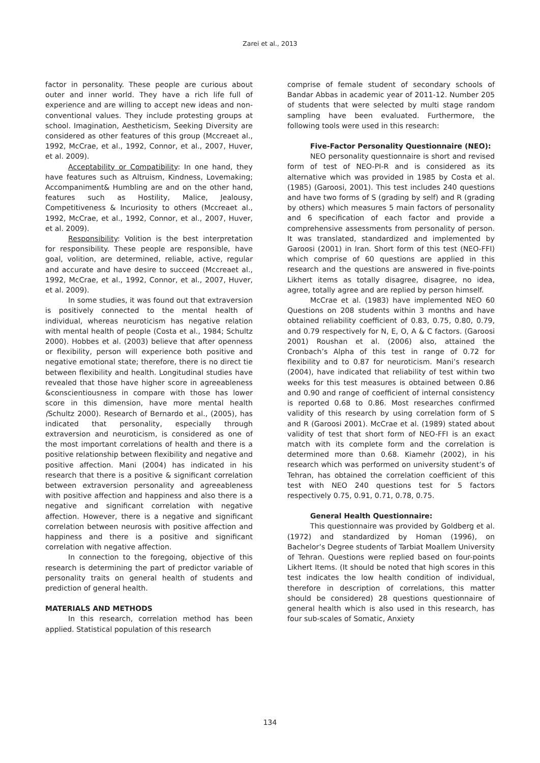Zarei et al., 2013
factor in personality. These people are curious about outer and inner world. They have a rich life full of experience and are willing to accept new ideas and non-conventional values. They include protesting groups at school. Imagination, Aestheticism, Seeking Diversity are considered as other features of this group (Mccreaet al., 1992, McCrae, et al., 1992, Connor, et al., 2007, Huver, et al. 2009).
Acceptability or Compatibility: In one hand, they have features such as Altruism, Kindness, Lovemaking; Accompaniment& Humbling are and on the other hand, features such as Hostility, Malice, Jealousy, Competitiveness & Incuriosity to others (Mccreaet al., 1992, McCrae, et al., 1992, Connor, et al., 2007, Huver, et al. 2009).
Responsibility: Volition is the best interpretation for responsibility. These people are responsible, have goal, volition, are determined, reliable, active, regular and accurate and have desire to succeed (Mccreaet al., 1992, McCrae, et al., 1992, Connor, et al., 2007, Huver, et al. 2009).
In some studies, it was found out that extraversion is positively connected to the mental health of individual, whereas neuroticism has negative relation with mental health of people (Costa et al., 1984; Schultz 2000). Hobbes et al. (2003) believe that after openness or flexibility, person will experience both positive and negative emotional state; therefore, there is no direct tie between flexibility and health. Longitudinal studies have revealed that those have higher score in agreeableness &conscientiousness in compare with those has lower score in this dimension, have more mental health (Schultz 2000). Research of Bernardo et al., (2005), has indicated that personality, especially through extraversion and neuroticism, is considered as one of the most important correlations of health and there is a positive relationship between flexibility and negative and positive affection. Mani (2004) has indicated in his research that there is a positive & significant correlation between extraversion personality and agreeableness with positive affection and happiness and also there is a negative and significant correlation with negative affection. However, there is a negative and significant correlation between neurosis with positive affection and happiness and there is a positive and significant correlation with negative affection.
In connection to the foregoing, objective of this research is determining the part of predictor variable of personality traits on general health of students and prediction of general health.
MATERIALS AND METHODS
In this research, correlation method has been applied. Statistical population of this research
comprise of female student of secondary schools of Bandar Abbas in academic year of 2011-12. Number 205 of students that were selected by multi stage random sampling have been evaluated. Furthermore, the following tools were used in this research:
Five-Factor Personality Questionnaire (NEO):
NEO personality questionnaire is short and revised form of test of NEO-PI-R and is considered as its alternative which was provided in 1985 by Costa et al. (1985) (Garoosi, 2001). This test includes 240 questions and have two forms of S (grading by self) and R (grading by others) which measures 5 main factors of personality and 6 specification of each factor and provide a comprehensive assessments from personality of person. It was translated, standardized and implemented by Garoosi (2001) in Iran. Short form of this test (NEO-FFI) which comprise of 60 questions are applied in this research and the questions are answered in five-points Likhert items as totally disagree, disagree, no idea, agree, totally agree and are replied by person himself.
McCrae et al. (1983) have implemented NEO 60 Questions on 208 students within 3 months and have obtained reliability coefficient of 0.83, 0.75, 0.80, 0.79, and 0.79 respectively for N, E, O, A & C factors. (Garoosi 2001) Roushan et al. (2006) also, attained the Cronbach’s Alpha of this test in range of 0.72 for flexibility and to 0.87 for neuroticism. Mani’s research (2004), have indicated that reliability of test within two weeks for this test measures is obtained between 0.86 and 0.90 and range of coefficient of internal consistency is reported 0.68 to 0.86. Most researches confirmed validity of this research by using correlation form of S and R (Garoosi 2001). McCrae et al. (1989) stated about validity of test that short form of NEO-FFI is an exact match with its complete form and the correlation is determined more than 0.68. Kiamehr (2002), in his research which was performed on university student’s of Tehran, has obtained the correlation coefficient of this test with NEO 240 questions test for 5 factors respectively 0.75, 0.91, 0.71, 0.78, 0.75.
General Health Questionnaire:
This questionnaire was provided by Goldberg et al. (1972) and standardized by Homan (1996), on Bachelor’s Degree students of Tarbiat Moallem University of Tehran. Questions were replied based on four-points Likhert Items. (It should be noted that high scores in this test indicates the low health condition of individual, therefore in description of correlations, this matter should be considered) 28 questions questionnaire of general health which is also used in this research, has four sub-scales of Somatic, Anxiety
134